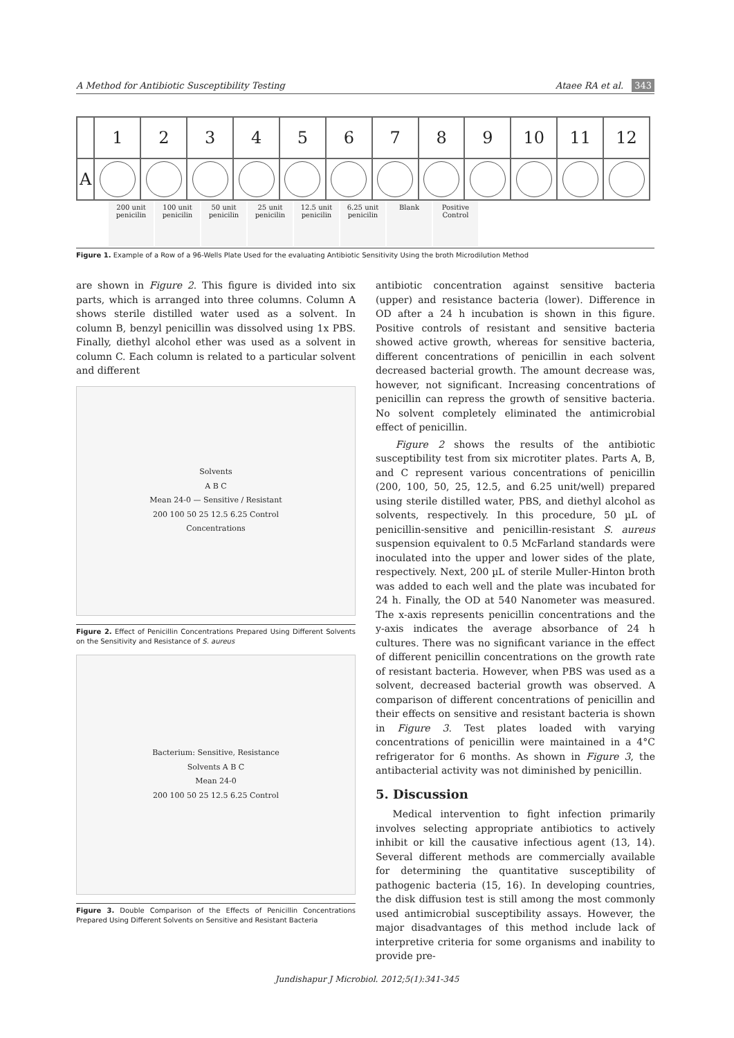A Method for Antibiotic Susceptibility Testing Ataee RA et al. 343
| | 1 | 2 | 3 | 4 | 5 | 6 | 7 | 8 | 9 | 10 | 11 | 12 |
| A | | | | | | | | | | | | |
200 unit penicilin
100 unit penicilin
50 unit penicilin
25 unit penicilin
12.5 unit penicilin
6.25 unit penicilin
Blank Positive Control
Figure 1. Example of a Row of a 96-Wells Plate Used for the evaluating Antibiotic Sensitivity Using the broth Microdilution Method
are shown in Figure 2. This figure is divided into six parts, which is arranged into three columns. Column A shows sterile distilled water used as a solvent. In column B, benzyl penicillin was dissolved using 1x PBS. Finally, diethyl alcohol ether was used as a solvent in column C. Each column is related to a particular solvent and different
Solvents
A B C
Mean 24-0 — Sensitive / Resistant
200 100 50 25 12.5 6.25 Control
Concentrations
Figure 2. Effect of Penicillin Concentrations Prepared Using Different Solvents on the Sensitivity and Resistance of S. aureus
Bacterium: Sensitive, Resistance
Solvents A B C
Mean 24-0
200 100 50 25 12.5 6.25 Control
Figure 3. Double Comparison of the Effects of Penicillin Concentrations Prepared Using Different Solvents on Sensitive and Resistant Bacteria
antibiotic concentration against sensitive bacteria (upper) and resistance bacteria (lower). Difference in OD after a 24 h incubation is shown in this figure. Positive controls of resistant and sensitive bacteria showed active growth, whereas for sensitive bacteria, different concentrations of penicillin in each solvent decreased bacterial growth. The amount decrease was, however, not significant. Increasing concentrations of penicillin can repress the growth of sensitive bacteria. No solvent completely eliminated the antimicrobial effect of penicillin.
Figure 2 shows the results of the antibiotic susceptibility test from six microtiter plates. Parts A, B, and C represent various concentrations of penicillin (200, 100, 50, 25, 12.5, and 6.25 unit/well) prepared using sterile distilled water, PBS, and diethyl alcohol as solvents, respectively. In this procedure, 50 µL of penicillin-sensitive and penicillin-resistant S. aureus suspension equivalent to 0.5 McFarland standards were inoculated into the upper and lower sides of the plate, respectively. Next, 200 µL of sterile Muller-Hinton broth was added to each well and the plate was incubated for 24 h. Finally, the OD at 540 Nanometer was measured. The x-axis represents penicillin concentrations and the y-axis indicates the average absorbance of 24 h cultures. There was no significant variance in the effect of different penicillin concentrations on the growth rate of resistant bacteria. However, when PBS was used as a solvent, decreased bacterial growth was observed. A comparison of different concentrations of penicillin and their effects on sensitive and resistant bacteria is shown in Figure 3. Test plates loaded with varying concentrations of penicillin were maintained in a 4°C refrigerator for 6 months. As shown in Figure 3, the antibacterial activity was not diminished by penicillin.
5. Discussion
Medical intervention to fight infection primarily involves selecting appropriate antibiotics to actively inhibit or kill the causative infectious agent (13, 14). Several different methods are commercially available for determining the quantitative susceptibility of pathogenic bacteria (15, 16). In developing countries, the disk diffusion test is still among the most commonly used antimicrobial susceptibility assays. However, the major disadvantages of this method include lack of interpretive criteria for some organisms and inability to provide pre-
Jundishapur J Microbiol. 2012;5(1):341-345